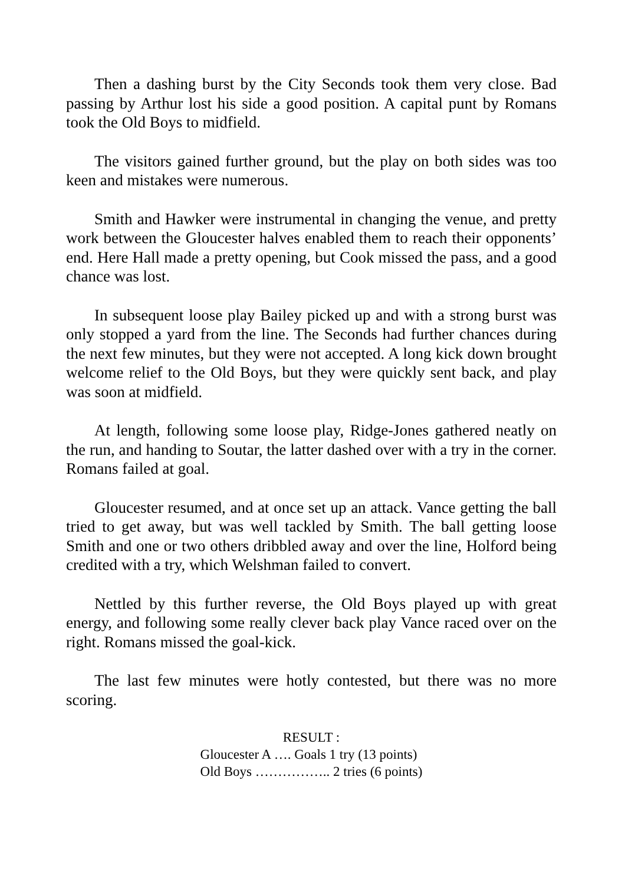Then a dashing burst by the City Seconds took them very close. Bad passing by Arthur lost his side a good position. A capital punt by Romans took the Old Boys to midfield.
The visitors gained further ground, but the play on both sides was too keen and mistakes were numerous.
Smith and Hawker were instrumental in changing the venue, and pretty work between the Gloucester halves enabled them to reach their opponents’ end. Here Hall made a pretty opening, but Cook missed the pass, and a good chance was lost.
In subsequent loose play Bailey picked up and with a strong burst was only stopped a yard from the line. The Seconds had further chances during the next few minutes, but they were not accepted. A long kick down brought welcome relief to the Old Boys, but they were quickly sent back, and play was soon at midfield.
At length, following some loose play, Ridge-Jones gathered neatly on the run, and handing to Soutar, the latter dashed over with a try in the corner. Romans failed at goal.
Gloucester resumed, and at once set up an attack. Vance getting the ball tried to get away, but was well tackled by Smith. The ball getting loose Smith and one or two others dribbled away and over the line, Holford being credited with a try, which Welshman failed to convert.
Nettled by this further reverse, the Old Boys played up with great energy, and following some really clever back play Vance raced over on the right. Romans missed the goal-kick.
The last few minutes were hotly contested, but there was no more scoring.
RESULT :
Gloucester A …. Goals 1 try (13 points)
Old Boys …………….. 2 tries (6 points)